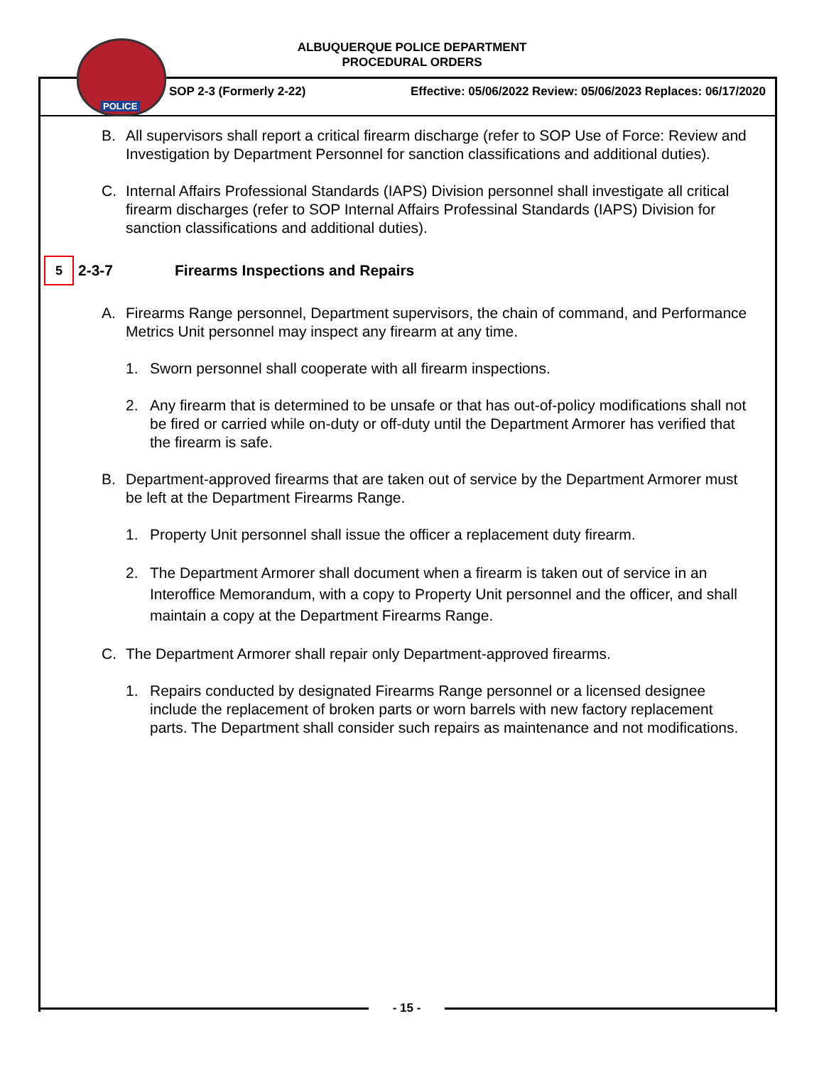ALBUQUERQUE POLICE DEPARTMENT
PROCEDURAL ORDERS
POLICE
SOP 2-3 (Formerly 2-22) Effective: 05/06/2022 Review: 05/06/2023 Replaces: 06/17/2020
B. All supervisors shall report a critical firearm discharge (refer to SOP Use of Force: Review and Investigation by Department Personnel for sanction classifications and additional duties).
C. Internal Affairs Professional Standards (IAPS) Division personnel shall investigate all critical firearm discharges (refer to SOP Internal Affairs Professinal Standards (IAPS) Division for sanction classifications and additional duties).
5 2-3-7 Firearms Inspections and Repairs
A. Firearms Range personnel, Department supervisors, the chain of command, and Performance Metrics Unit personnel may inspect any firearm at any time.
1. Sworn personnel shall cooperate with all firearm inspections.
2. Any firearm that is determined to be unsafe or that has out-of-policy modifications shall not be fired or carried while on-duty or off-duty until the Department Armorer has verified that the firearm is safe.
B. Department-approved firearms that are taken out of service by the Department Armorer must be left at the Department Firearms Range.
1. Property Unit personnel shall issue the officer a replacement duty firearm.
2. The Department Armorer shall document when a firearm is taken out of service in an Interoffice Memorandum, with a copy to Property Unit personnel and the officer, and shall maintain a copy at the Department Firearms Range.
C. The Department Armorer shall repair only Department-approved firearms.
1. Repairs conducted by designated Firearms Range personnel or a licensed designee include the replacement of broken parts or worn barrels with new factory replacement parts. The Department shall consider such repairs as maintenance and not modifications.
- 15 -